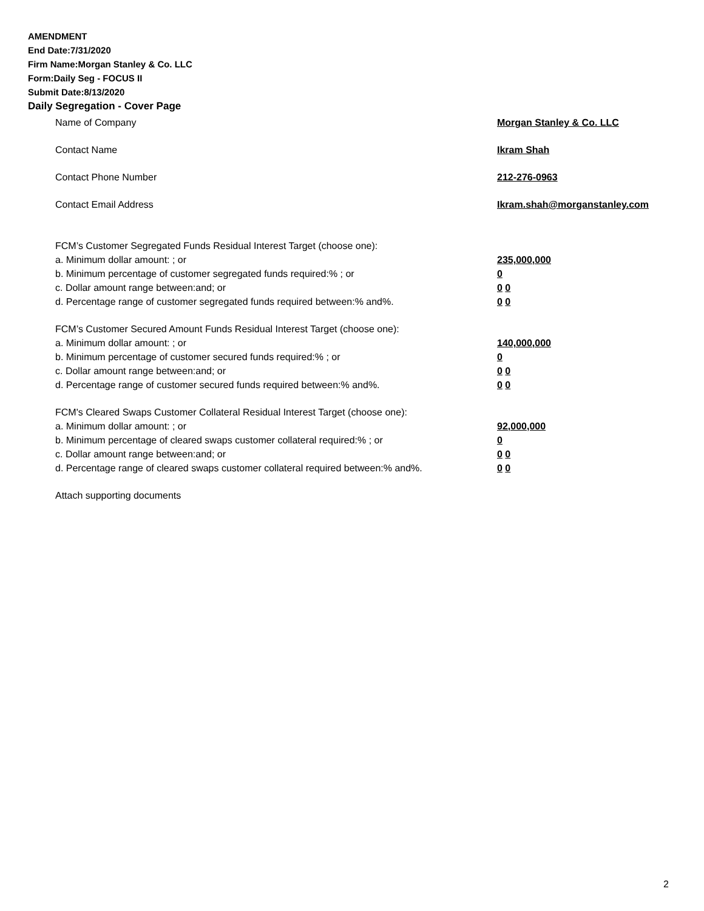AMENDMENT
End Date:7/31/2020
Firm Name:Morgan Stanley & Co. LLC
Form:Daily Seg - FOCUS II
Submit Date:8/13/2020
Daily Segregation - Cover Page
Name of Company Morgan Stanley & Co. LLC
Contact Name Ikram Shah
Contact Phone Number 212-276-0963
Contact Email Address Ikram.shah@morganstanley.com
FCM’s Customer Segregated Funds Residual Interest Target (choose one):
a. Minimum dollar amount: ; or 235,000,000
b. Minimum percentage of customer segregated funds required:% ; or 0
c. Dollar amount range between:and; or 0 0
d. Percentage range of customer segregated funds required between:% and%. 0 0
FCM’s Customer Secured Amount Funds Residual Interest Target (choose one):
a. Minimum dollar amount: ; or 140,000,000
b. Minimum percentage of customer secured funds required:% ; or 0
c. Dollar amount range between:and; or 0 0
d. Percentage range of customer secured funds required between:% and%. 0 0
FCM's Cleared Swaps Customer Collateral Residual Interest Target (choose one):
a. Minimum dollar amount: ; or 92,000,000
b. Minimum percentage of cleared swaps customer collateral required:% ; or 0
c. Dollar amount range between:and; or 0 0
d. Percentage range of cleared swaps customer collateral required between:% and%. 0 0
Attach supporting documents
2